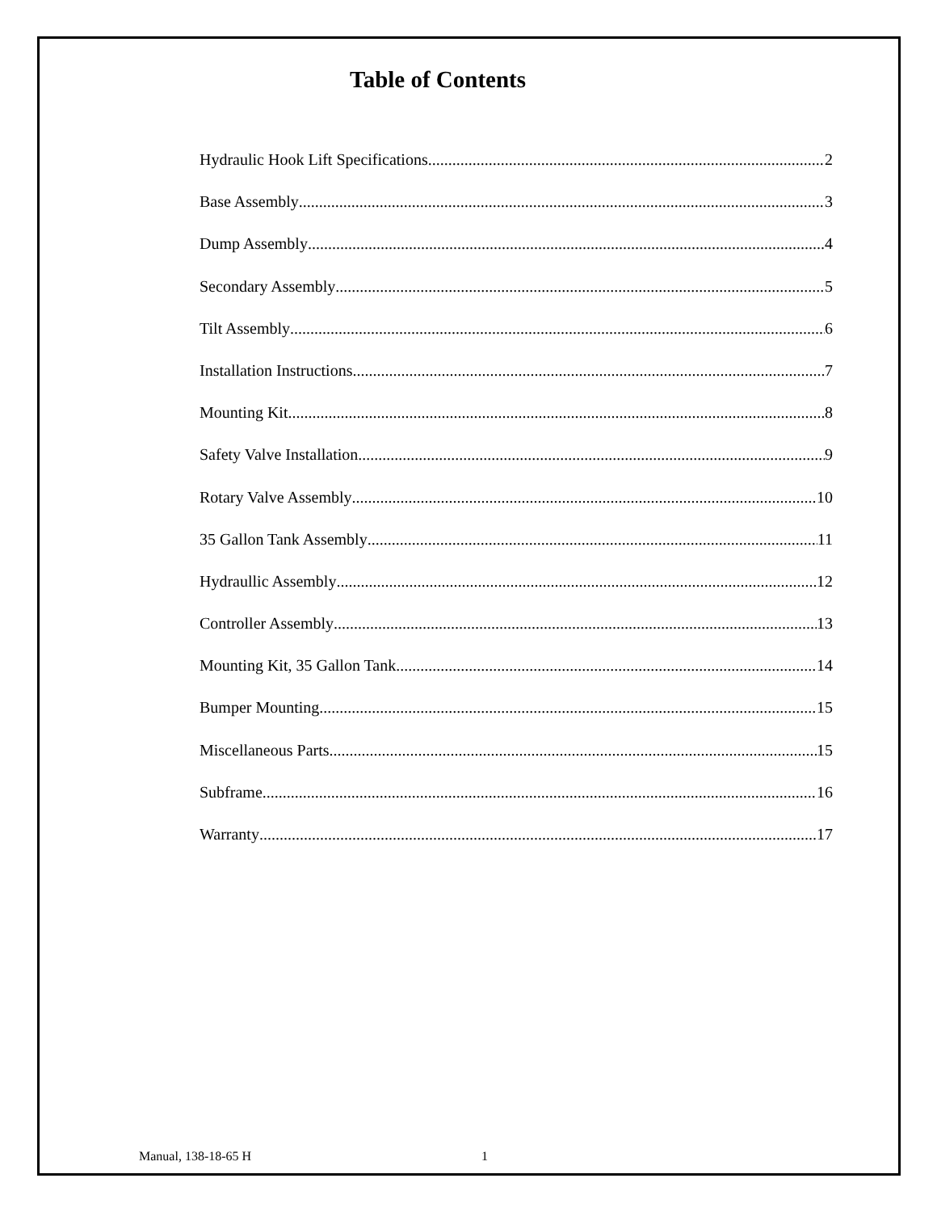Table of Contents
Hydraulic Hook Lift Specifications 2
Base Assembly 3
Dump Assembly 4
Secondary Assembly 5
Tilt Assembly 6
Installation Instructions 7
Mounting Kit 8
Safety Valve Installation 9
Rotary Valve Assembly 10
35 Gallon Tank Assembly 11
Hydraullic Assembly 12
Controller Assembly 13
Mounting Kit, 35 Gallon Tank 14
Bumper Mounting 15
Miscellaneous Parts 15
Subframe 16
Warranty 17
Manual, 138-18-65 H 1